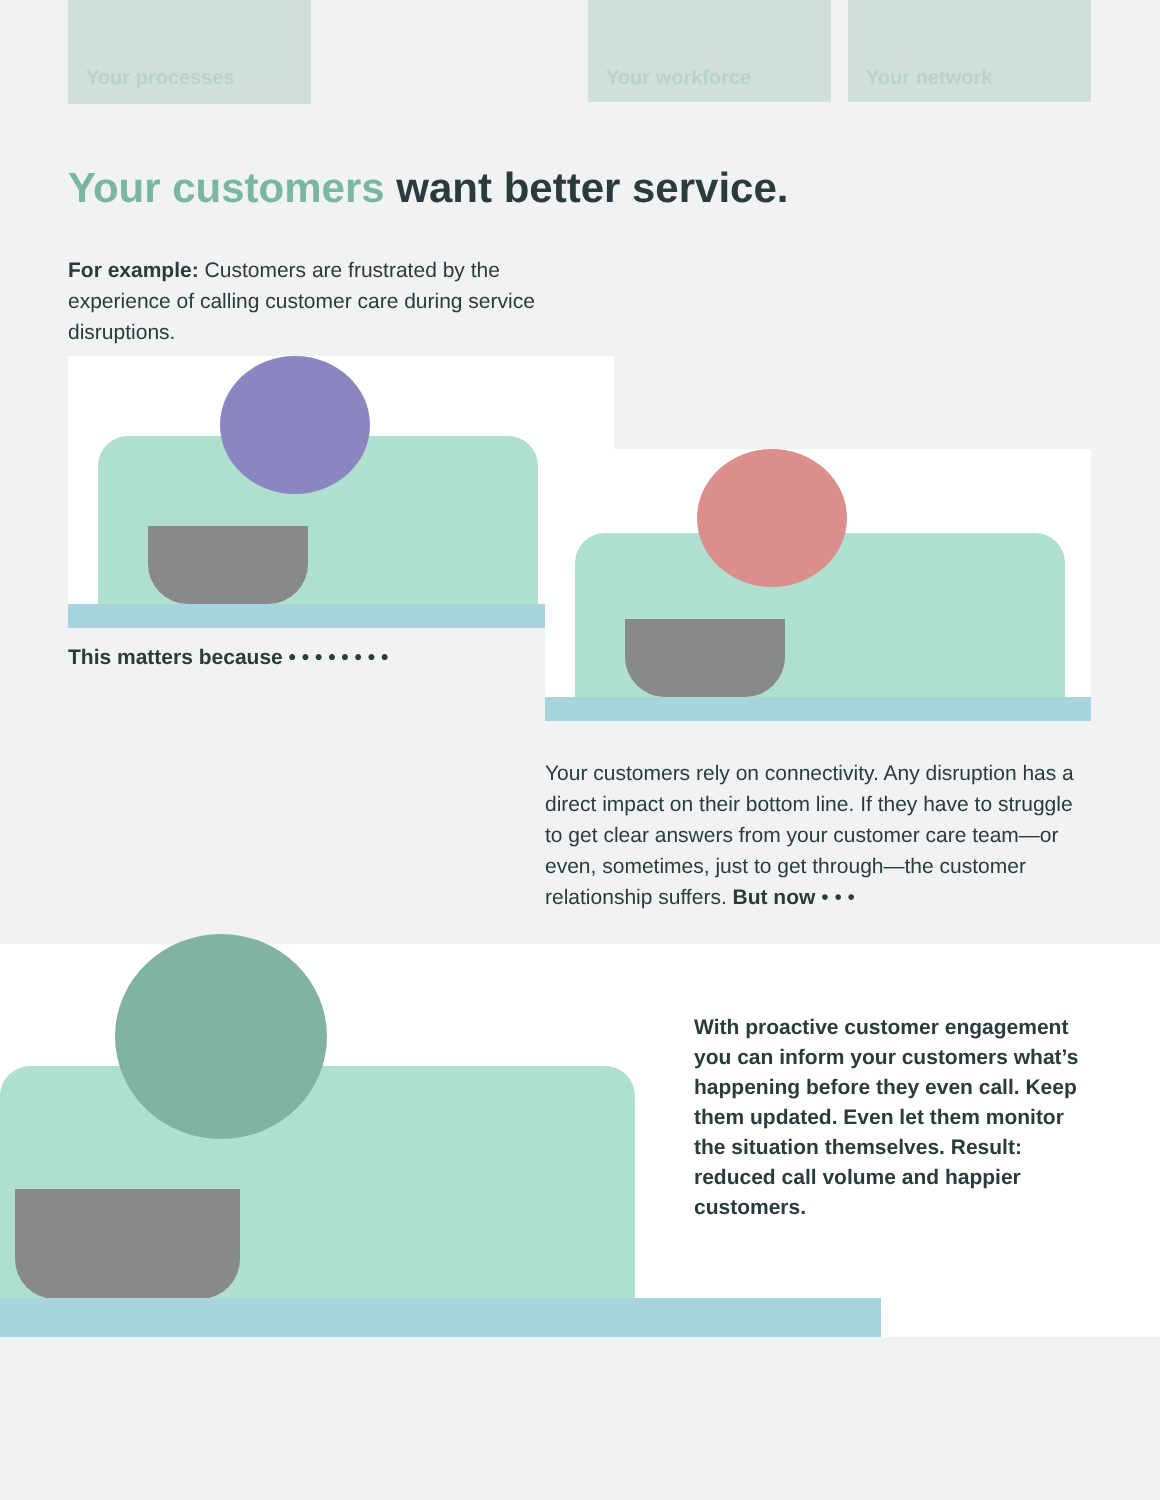Your processes Your workforce Your network
Your customers want better service.
For example: Customers are frustrated by the experience of calling customer care during service disruptions.
This matters because • • • • • • • •
Your customers rely on connectivity. Any disruption has a direct impact on their bottom line. If they have to struggle to get clear answers from your customer care team—or even, sometimes, just to get through—the customer relationship suffers. But now • • •
With proactive customer engagement you can inform your customers what’s happening before they even call. Keep them updated. Even let them monitor the situation themselves. Result: reduced call volume and happier customers.